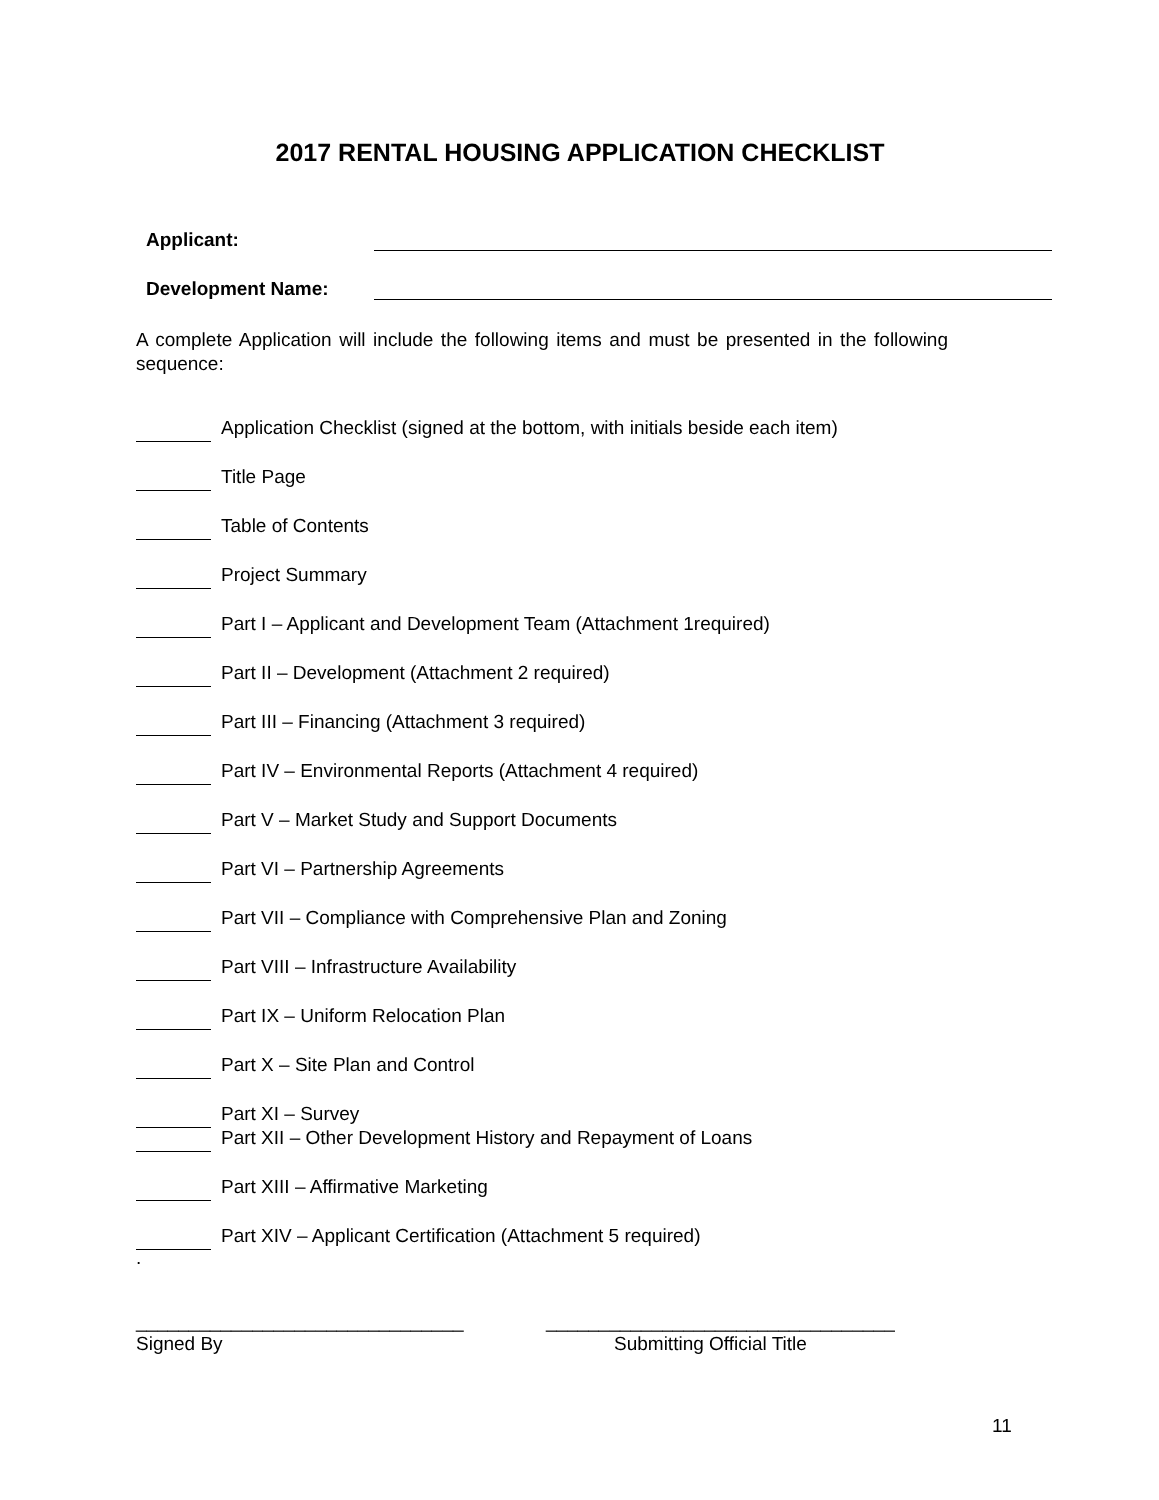2017 RENTAL HOUSING APPLICATION CHECKLIST
Applicant:
Development Name:
A complete Application will include the following items and must be presented in the following sequence:
Application Checklist (signed at the bottom, with initials beside each item)
Title Page
Table of Contents
Project Summary
Part I – Applicant and Development Team (Attachment 1required)
Part II – Development (Attachment 2 required)
Part III – Financing (Attachment 3 required)
Part IV – Environmental Reports (Attachment 4 required)
Part V – Market Study and Support Documents
Part VI – Partnership Agreements
Part VII – Compliance with Comprehensive Plan and Zoning
Part VIII – Infrastructure Availability
Part IX – Uniform Relocation Plan
Part X – Site Plan and Control
Part XI – Survey
Part XII – Other Development History and Repayment of Loans
Part XIII – Affirmative Marketing
Part XIV – Applicant Certification (Attachment 5 required)
.
_______________________________
Signed By
_________________________________
Submitting Official Title
11